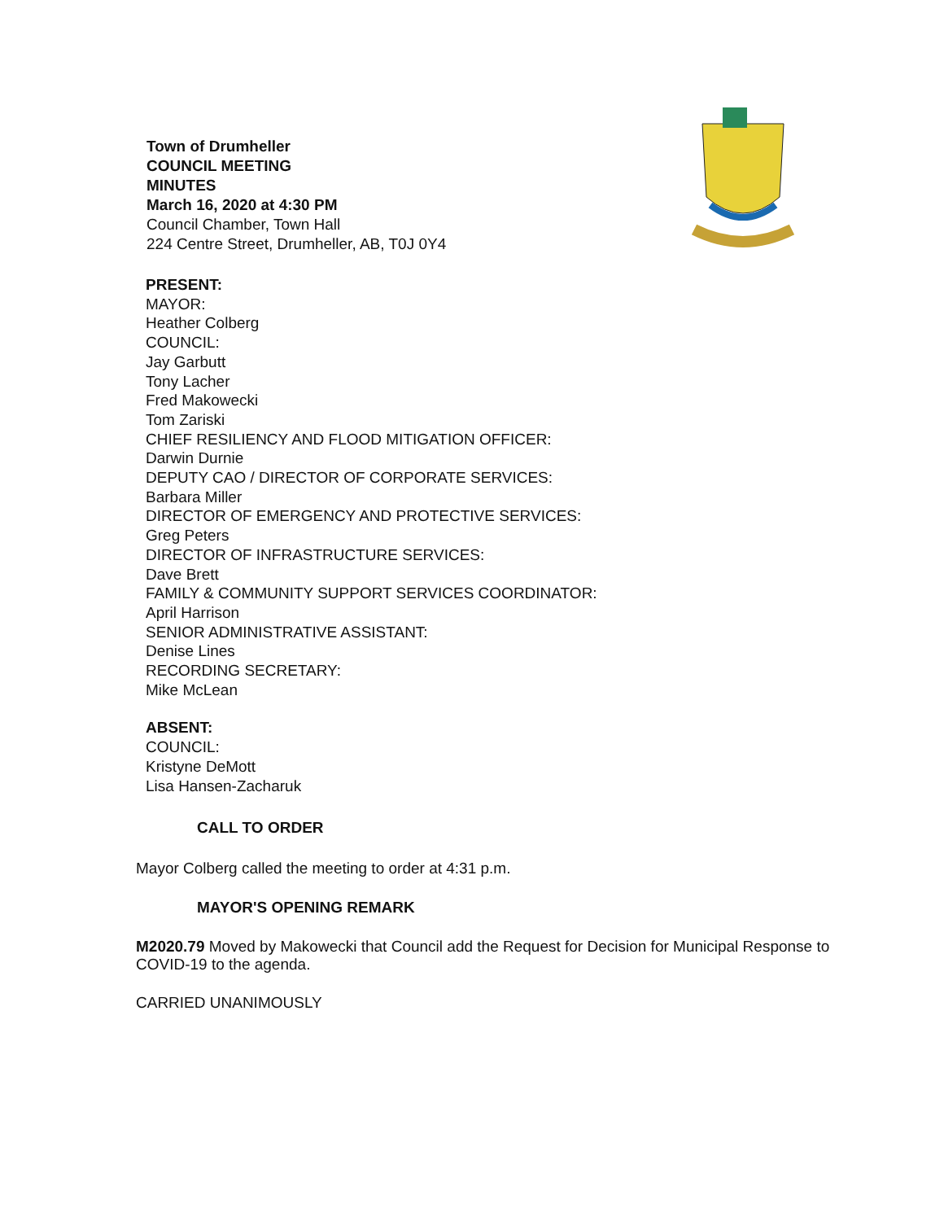Town of Drumheller
COUNCIL MEETING
MINUTES
March 16, 2020 at 4:30 PM
Council Chamber, Town Hall
224 Centre Street, Drumheller, AB, T0J 0Y4
PRESENT:
MAYOR:
Heather Colberg
COUNCIL:
Jay Garbutt
Tony Lacher
Fred Makowecki
Tom Zariski
CHIEF RESILIENCY AND FLOOD MITIGATION OFFICER:
Darwin Durnie
DEPUTY CAO / DIRECTOR OF CORPORATE SERVICES:
Barbara Miller
DIRECTOR OF EMERGENCY AND PROTECTIVE SERVICES:
Greg Peters
DIRECTOR OF INFRASTRUCTURE SERVICES:
Dave Brett
FAMILY & COMMUNITY SUPPORT SERVICES COORDINATOR:
April Harrison
SENIOR ADMINISTRATIVE ASSISTANT:
Denise Lines
RECORDING SECRETARY:
Mike McLean
ABSENT:
COUNCIL:
Kristyne DeMott
Lisa Hansen-Zacharuk
CALL TO ORDER
Mayor Colberg called the meeting to order at 4:31 p.m.
MAYOR'S OPENING REMARK
M2020.79 Moved by Makowecki that Council add the Request for Decision for Municipal Response to COVID-19 to the agenda.
CARRIED UNANIMOUSLY